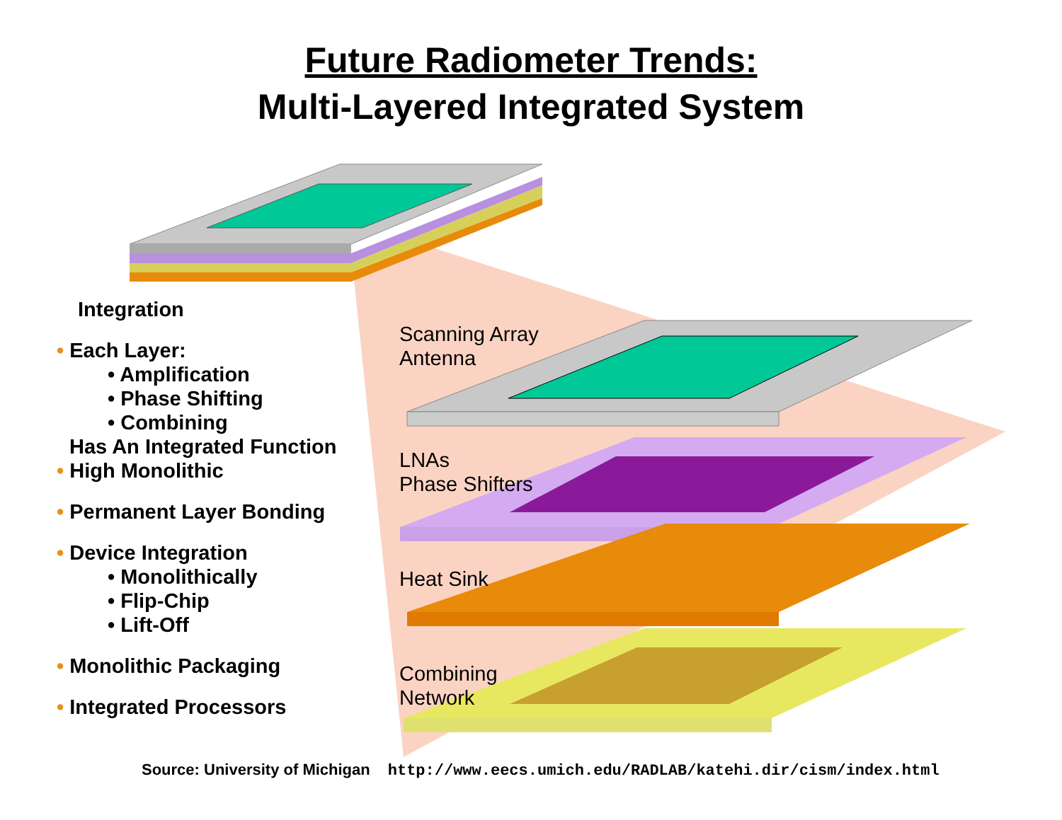Future Radiometer Trends:
Multi-Layered Integrated System
Integration
• Each Layer:
• Amplification
• Phase Shifting
• Combining
Has An Integrated Function
• High Monolithic
• Permanent Layer Bonding
• Device Integration
• Monolithically
• Flip-Chip
• Lift-Off
• Monolithic Packaging
• Integrated Processors
Scanning Array
Antenna
LNAs
Phase Shifters
Heat Sink
Combining
Network
Source: University of Michigan http://www.eecs.umich.edu/RADLAB/katehi.dir/cism/index.html